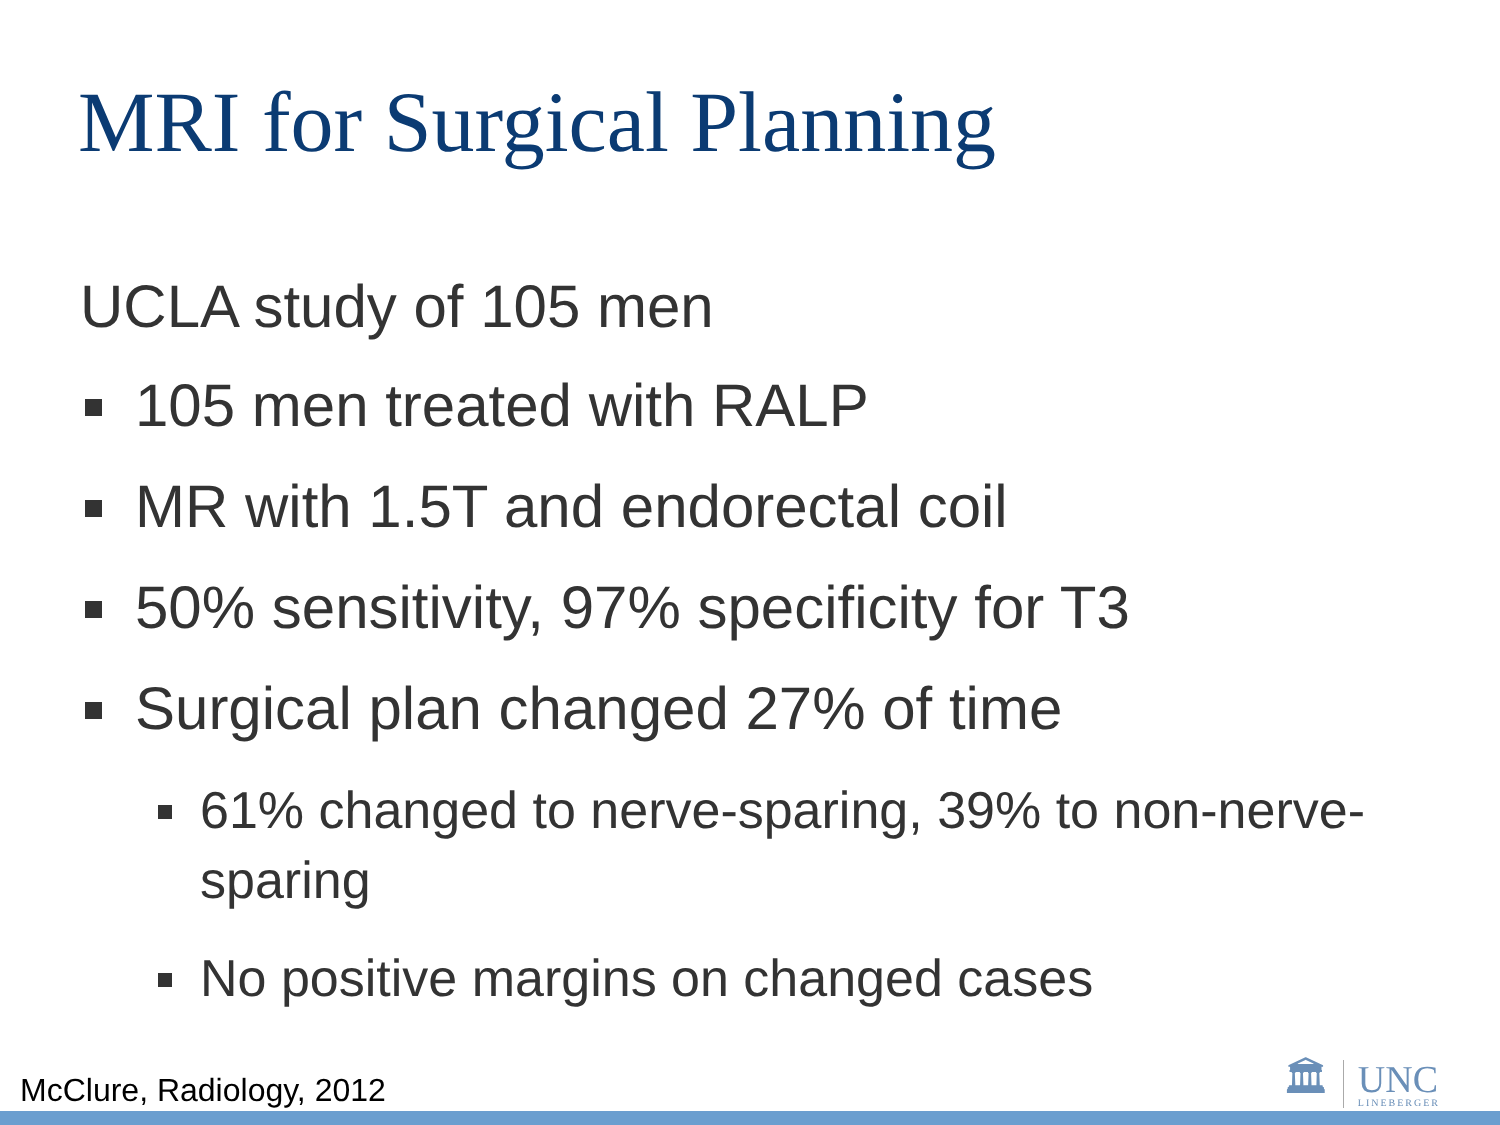MRI for Surgical Planning
UCLA study of 105 men
105 men treated with RALP
MR with 1.5T and endorectal coil
50% sensitivity, 97% specificity for T3
Surgical plan changed 27% of time
61% changed to nerve-sparing, 39% to non-nerve-sparing
No positive margins on changed cases
McClure, Radiology, 2012
🏛
UNC
LINEBERGER